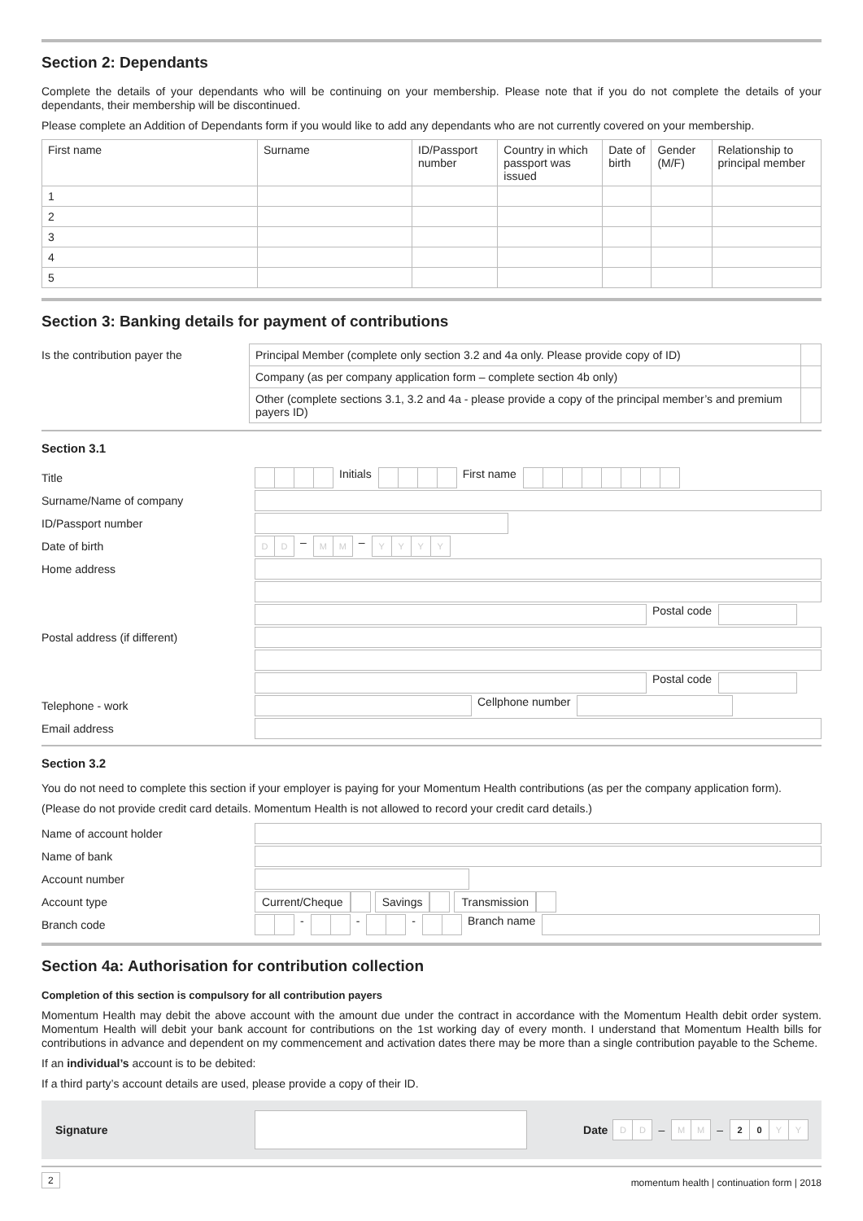Section 2: Dependants
Complete the details of your dependants who will be continuing on your membership. Please note that if you do not complete the details of your dependants, their membership will be discontinued.
Please complete an Addition of Dependants form if you would like to add any dependants who are not currently covered on your membership.
| First name | Surname | ID/Passport number | Country in which passport was issued | Date of birth | Gender (M/F) | Relationship to principal member |
| --- | --- | --- | --- | --- | --- | --- |
| 1 | | | | | | |
| 2 | | | | | | |
| 3 | | | | | | |
| 4 | | | | | | |
| 5 | | | | | | |
Section 3: Banking details for payment of contributions
| Is the contribution payer the | Principal Member (complete only section 3.2 and 4a only. Please provide copy of ID) | |
| | Company (as per company application form – complete section 4b only) | |
| | Other (complete sections 3.1, 3.2 and 4a - please provide a copy of the principal member’s and premium payers ID) | |
Section 3.1
Title
Initials First name
Surname/Name of company
ID/Passport number
Date of birth
D D
–
M M
–
Y Y Y Y
Home address
Postal code
Postal address (if different)
Postal code
Telephone - work Cellphone number
Email address
Section 3.2
You do not need to complete this section if your employer is paying for your Momentum Health contributions (as per the company application form).
(Please do not provide credit card details. Momentum Health is not allowed to record your credit card details.)
Name of account holder
Name of bank
Account number
Account type
Current/Cheque Savings Transmission
Branch code
- - - Branch name
Section 4a: Authorisation for contribution collection
Completion of this section is compulsory for all contribution payers
Momentum Health may debit the above account with the amount due under the contract in accordance with the Momentum Health debit order system. Momentum Health will debit your bank account for contributions on the 1st working day of every month. I understand that Momentum Health bills for contributions in advance and dependent on my commencement and activation dates there may be more than a single contribution payable to the Scheme.
If an individual’s account is to be debited:
If a third party’s account details are used, please provide a copy of their ID.
Signature Date
D D
–
M M
–
2 0 Y Y
2 momentum health | continuation form | 2018